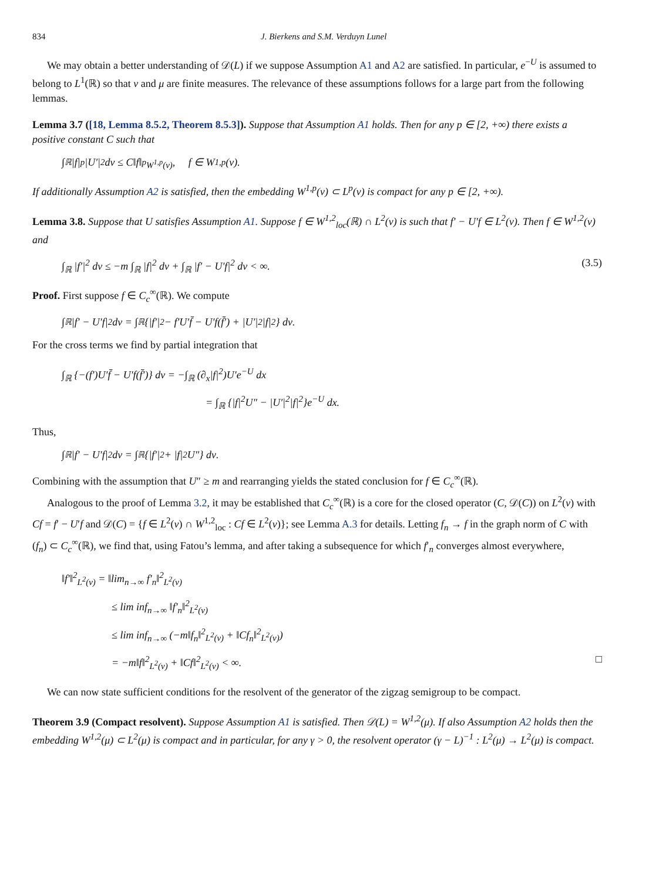834 J. Bierkens and S.M. Verduyn Lunel
We may obtain a better understanding of 𝒟(L) if we suppose Assumption A1 and A2 are satisfied. In particular, e<sup>−U</sup> is assumed to belong to L<sup>1</sup>(ℝ) so that ν and μ are finite measures. The relevance of these assumptions follows for a large part from the following lemmas.
Lemma 3.7 ([18, Lemma 8.5.2, Theorem 8.5.3]). Suppose that Assumption A1 holds. Then for any p ∈ [2, +∞) there exists a positive constant C such that
∫<sub>ℝ</sub> |f|<sup>p</sup>|U′|<sup>2</sup> dν ≤ C‖f‖<sup>p</sup><sub>W<sup>1,p</sup>(ν)</sub>, f ∈ W<sup>1,p</sup>(ν).
If additionally Assumption A2 is satisfied, then the embedding W<sup>1,p</sup>(ν) ⊂ L<sup>p</sup>(ν) is compact for any p ∈ [2, +∞).
Lemma 3.8. Suppose that U satisfies Assumption A1. Suppose f ∈ W<sup>1,2</sup><sub>loc</sub>(ℝ) ∩ L<sup>2</sup>(ν) is such that f′ − U′f ∈ L<sup>2</sup>(ν). Then f ∈ W<sup>1,2</sup>(ν) and
∫<sub>ℝ</sub> |f′|<sup>2</sup> dν ≤ −m ∫<sub>ℝ</sub> |f|<sup>2</sup> dν + ∫<sub>ℝ</sub> |f′ − U′f|<sup>2</sup> dν < ∞. (3.5)
Proof. First suppose f ∈ C<sub>c</sub><sup>∞</sup>(ℝ). We compute
∫<sub>ℝ</sub> |f′ − U′f|<sup>2</sup> dν = ∫<sub>ℝ</sub> {|f′|<sup>2</sup> − f′U′f̄ − U′f(f̄′) + |U′|<sup>2</sup>|f|<sup>2</sup>} dν.
For the cross terms we find by partial integration that
∫<sub>ℝ</sub> {−(f′)U′f̄ − U′f(f̄′)} dν = −∫<sub>ℝ</sub> (∂<sub>x</sub>|f|<sup>2</sup>)U′e<sup>−U</sup> dx
= ∫<sub>ℝ</sub> {|f|<sup>2</sup>U″ − |U′|<sup>2</sup>|f|<sup>2</sup>}e<sup>−U</sup> dx.
Thus,
∫<sub>ℝ</sub> |f′ − U′f|<sup>2</sup> dν = ∫<sub>ℝ</sub> {|f′|<sup>2</sup> + |f|<sup>2</sup>U″} dν.
Combining with the assumption that U″ ≥ m and rearranging yields the stated conclusion for f ∈ C<sub>c</sub><sup>∞</sup>(ℝ).
Analogous to the proof of Lemma 3.2, it may be established that C<sub>c</sub><sup>∞</sup>(ℝ) is a core for the closed operator (C, 𝒟(C)) on L<sup>2</sup>(ν) with Cf = f′ − U′f and 𝒟(C) = {f ∈ L<sup>2</sup>(ν) ∩ W<sup>1,2</sup><sub>loc</sub> : Cf ∈ L<sup>2</sup>(ν)}; see Lemma A.3 for details. Letting f<sub>n</sub> → f in the graph norm of C with (f<sub>n</sub>) ⊂ C<sub>c</sub><sup>∞</sup>(ℝ), we find that, using Fatou’s lemma, and after taking a subsequence for which f′<sub>n</sub> converges almost everywhere,
‖f′‖<sup>2</sup><sub>L<sup>2</sup>(ν)</sub> = ‖lim<sub>n→∞</sub> f′<sub>n</sub>‖<sup>2</sup><sub>L<sup>2</sup>(ν)</sub>
≤ lim inf<sub>n→∞</sub> ‖f′<sub>n</sub>‖<sup>2</sup><sub>L<sup>2</sup>(ν)</sub>
≤ lim inf<sub>n→∞</sub> (−m‖f<sub>n</sub>‖<sup>2</sup><sub>L<sup>2</sup>(ν)</sub> + ‖Cf<sub>n</sub>‖<sup>2</sup><sub>L<sup>2</sup>(ν)</sub>)
= −m‖f‖<sup>2</sup><sub>L<sup>2</sup>(ν)</sub> + ‖Cf‖<sup>2</sup><sub>L<sup>2</sup>(ν)</sub> < ∞. □
We can now state sufficient conditions for the resolvent of the generator of the zigzag semigroup to be compact.
Theorem 3.9 (Compact resolvent). Suppose Assumption A1 is satisfied. Then 𝒟(L) = W<sup>1,2</sup>(μ). If also Assumption A2 holds then the embedding W<sup>1,2</sup>(μ) ⊂ L<sup>2</sup>(μ) is compact and in particular, for any γ > 0, the resolvent operator (γ − L)<sup>−1</sup> : L<sup>2</sup>(μ) → L<sup>2</sup>(μ) is compact.